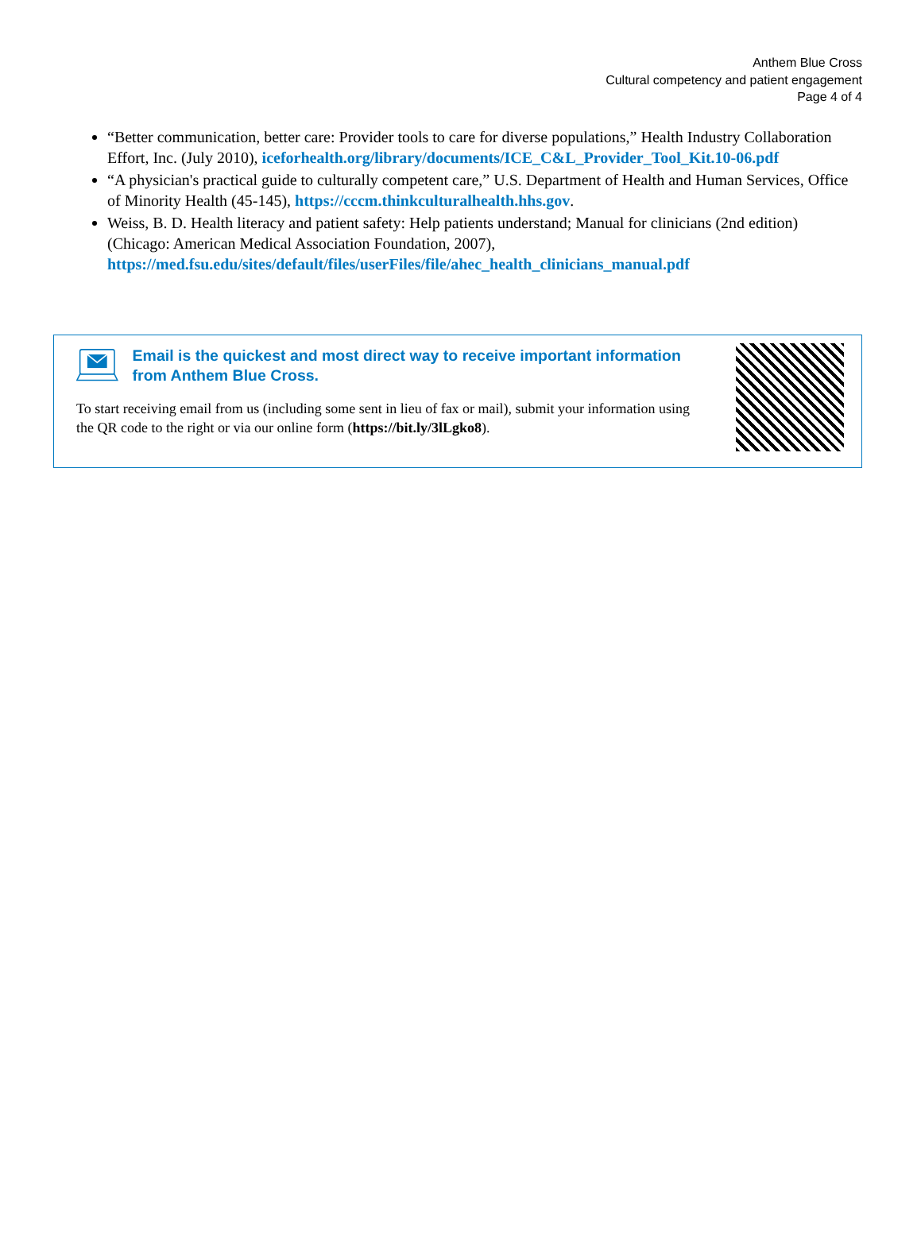Anthem Blue Cross
Cultural competency and patient engagement
Page 4 of 4
“Better communication, better care: Provider tools to care for diverse populations,” Health Industry Collaboration Effort, Inc. (July 2010), iceforhealth.org/library/documents/ICE_C&L_Provider_Tool_Kit.10-06.pdf
“A physician's practical guide to culturally competent care,” U.S. Department of Health and Human Services, Office of Minority Health (45-145), https://cccm.thinkculturalhealth.hhs.gov.
Weiss, B. D. Health literacy and patient safety: Help patients understand; Manual for clinicians (2nd edition) (Chicago: American Medical Association Foundation, 2007), https://med.fsu.edu/sites/default/files/userFiles/file/ahec_health_clinicians_manual.pdf
Email is the quickest and most direct way to receive important information from Anthem Blue Cross.
To start receiving email from us (including some sent in lieu of fax or mail), submit your information using the QR code to the right or via our online form (https://bit.ly/3lLgko8).